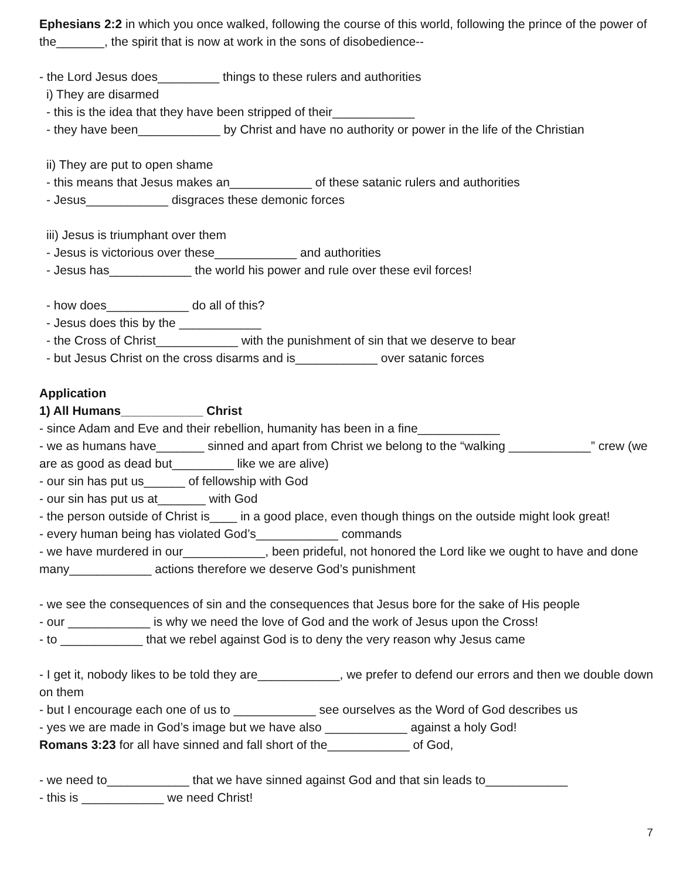Ephesians 2:2 in which you once walked, following the course of this world, following the prince of the power of the_______, the spirit that is now at work in the sons of disobedience--
- the Lord Jesus does_________ things to these rulers and authorities
i) They are disarmed
- this is the idea that they have been stripped of their____________
- they have been____________ by Christ and have no authority or power in the life of the Christian
ii) They are put to open shame
- this means that Jesus makes an____________ of these satanic rulers and authorities
- Jesus____________ disgraces these demonic forces
iii) Jesus is triumphant over them
- Jesus is victorious over these____________ and authorities
- Jesus has____________ the world his power and rule over these evil forces!
- how does____________ do all of this?
- Jesus does this by the ____________
- the Cross of Christ____________ with the punishment of sin that we deserve to bear
- but Jesus Christ on the cross disarms and is____________ over satanic forces
Application
1) All Humans____________ Christ
- since Adam and Eve and their rebellion, humanity has been in a fine____________
- we as humans have_______ sinned and apart from Christ we belong to the “walking ____________” crew (we are as good as dead but_________ like we are alive)
- our sin has put us______ of fellowship with God
- our sin has put us at_______ with God
- the person outside of Christ is____ in a good place, even though things on the outside might look great!
- every human being has violated God’s____________ commands
- we have murdered in our____________, been prideful, not honored the Lord like we ought to have and done many____________ actions therefore we deserve God’s punishment
- we see the consequences of sin and the consequences that Jesus bore for the sake of His people
- our ____________ is why we need the love of God and the work of Jesus upon the Cross!
- to ____________ that we rebel against God is to deny the very reason why Jesus came
- I get it, nobody likes to be told they are____________, we prefer to defend our errors and then we double down on them
- but I encourage each one of us to ____________ see ourselves as the Word of God describes us
- yes we are made in God’s image but we have also ____________ against a holy God!
Romans 3:23 for all have sinned and fall short of the____________ of God,
- we need to____________ that we have sinned against God and that sin leads to____________
- this is ____________ we need Christ!
7